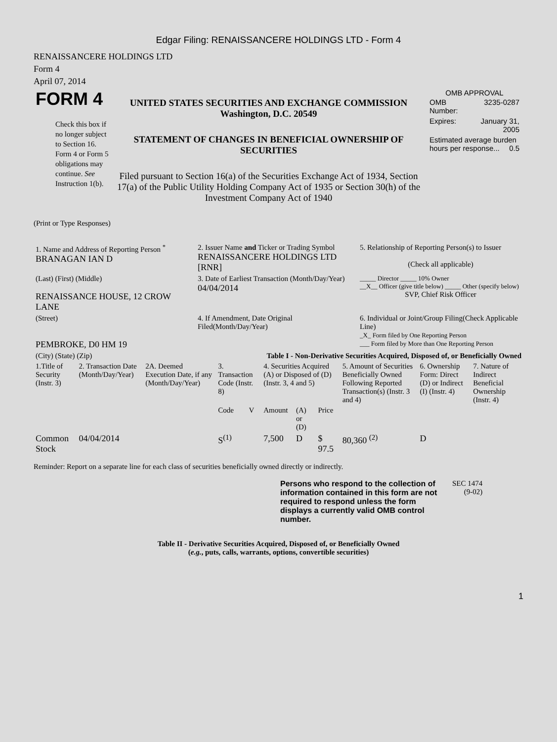Edgar Filing: RENAISSANCERE HOLDINGS LTD - Form 4
RENAISSANCERE HOLDINGS LTD
Form 4
April 07, 2014
| FORM 4 Check this box if no longer subject to Section 16. Form 4 or Form 5 obligations may continue. See Instruction 1(b). | UNITED STATES SECURITIES AND EXCHANGE COMMISSION Washington, D.C. 20549 STATEMENT OF CHANGES IN BENEFICIAL OWNERSHIP OF SECURITIES Filed pursuant to Section 16(a) of the Securities Exchange Act of 1934, Section 17(a) of the Public Utility Holding Company Act of 1935 or Section 30(h) of the Investment Company Act of 1940 | OMB APPROVAL / OMB Number: / 3235-0287 / / Expires: / January 31, 2005 / / Estimated average burden hours per response... 0.5 / / |
(Print or Type Responses)
| 1. Name and Address of Reporting Person <sup>*</sup> BRANAGAN IAN D | 2. Issuer Name and Ticker or Trading Symbol RENAISSANCERE HOLDINGS LTD [RNR] | 5. Relationship of Reporting Person(s) to Issuer (Check all applicable) |
| (Last) (First) (Middle) RENAISSANCE HOUSE, 12 CROW LANE | 3. Date of Earliest Transaction (Month/Day/Year) 04/04/2014 | _____ Director _____ 10% Owner __X__ Officer (give title below) _____ Other (specify below) SVP, Chief Risk Officer |
| (Street) PEMBROKE, D0 HM 19 | 4. If Amendment, Date Original Filed(Month/Day/Year) | 6. Individual or Joint/Group Filing(Check Applicable Line) _X_ Form filed by One Reporting Person ___ Form filed by More than One Reporting Person |
| (City) (State) (Zip) | Table I - Non-Derivative Securities Acquired, Disposed of, or Beneficially Owned | |
| 1.Title of Security (Instr. 3) | 2. Transaction Date (Month/Day/Year) | 2A. Deemed Execution Date, if any (Month/Day/Year) | 3. Transaction Code (Instr. 8) | | 4. Securities Acquired (A) or Disposed of (D) (Instr. 3, 4 and 5) | | | 5. Amount of Securities Beneficially Owned Following Reported Transaction(s) (Instr. 3 and 4) | 6. Ownership Form: Direct (D) or Indirect (I) (Instr. 4) | 7. Nature of Indirect Beneficial Ownership (Instr. 4) |
| --- | --- | --- | --- | --- | --- | --- | --- | --- | --- | --- |
| | | | Code | V | Amount | (A) or (D) | Price | | | |
| Common Stock | 04/04/2014 | | S<sup>(1)</sup> | | 7,500 | D | $ 97.5 | 80,360 <sup>(2)</sup> | D | |
Reminder: Report on a separate line for each class of securities beneficially owned directly or indirectly.
| Persons who respond to the collection of information contained in this form are not required to respond unless the form displays a currently valid OMB control number. | SEC 1474 (9-02) |
Table II - Derivative Securities Acquired, Disposed of, or Beneficially Owned
(e.g., puts, calls, warrants, options, convertible securities)
1